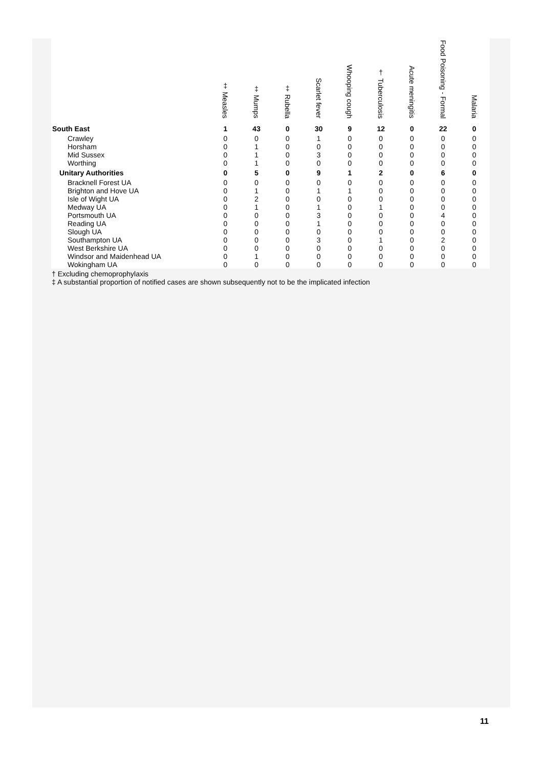| | ‡ Measles | ‡ Mumps | ‡ Rubella | Scarlet fever | Whooping cough | † Tuberculosis | Acute meningitis | Food Poisoning - Formal | Malaria |
| --- | --- | --- | --- | --- | --- | --- | --- | --- | --- |
| South East | 1 | 43 | 0 | 30 | 9 | 12 | 0 | 22 | 0 |
| Crawley | 0 | 0 | 0 | 1 | 0 | 0 | 0 | 0 | 0 |
| Horsham | 0 | 1 | 0 | 0 | 0 | 0 | 0 | 0 | 0 |
| Mid Sussex | 0 | 1 | 0 | 3 | 0 | 0 | 0 | 0 | 0 |
| Worthing | 0 | 1 | 0 | 0 | 0 | 0 | 0 | 0 | 0 |
| Unitary Authorities | 0 | 5 | 0 | 9 | 1 | 2 | 0 | 6 | 0 |
| Bracknell Forest UA | 0 | 0 | 0 | 0 | 0 | 0 | 0 | 0 | 0 |
| Brighton and Hove UA | 0 | 1 | 0 | 1 | 1 | 0 | 0 | 0 | 0 |
| Isle of Wight UA | 0 | 2 | 0 | 0 | 0 | 0 | 0 | 0 | 0 |
| Medway UA | 0 | 1 | 0 | 1 | 0 | 1 | 0 | 0 | 0 |
| Portsmouth UA | 0 | 0 | 0 | 3 | 0 | 0 | 0 | 4 | 0 |
| Reading UA | 0 | 0 | 0 | 1 | 0 | 0 | 0 | 0 | 0 |
| Slough UA | 0 | 0 | 0 | 0 | 0 | 0 | 0 | 0 | 0 |
| Southampton UA | 0 | 0 | 0 | 3 | 0 | 1 | 0 | 2 | 0 |
| West Berkshire UA | 0 | 0 | 0 | 0 | 0 | 0 | 0 | 0 | 0 |
| Windsor and Maidenhead UA | 0 | 1 | 0 | 0 | 0 | 0 | 0 | 0 | 0 |
| Wokingham UA | 0 | 0 | 0 | 0 | 0 | 0 | 0 | 0 | 0 |
† Excluding chemoprophylaxis
‡ A substantial proportion of notified cases are shown subsequently not to be the implicated infection
11